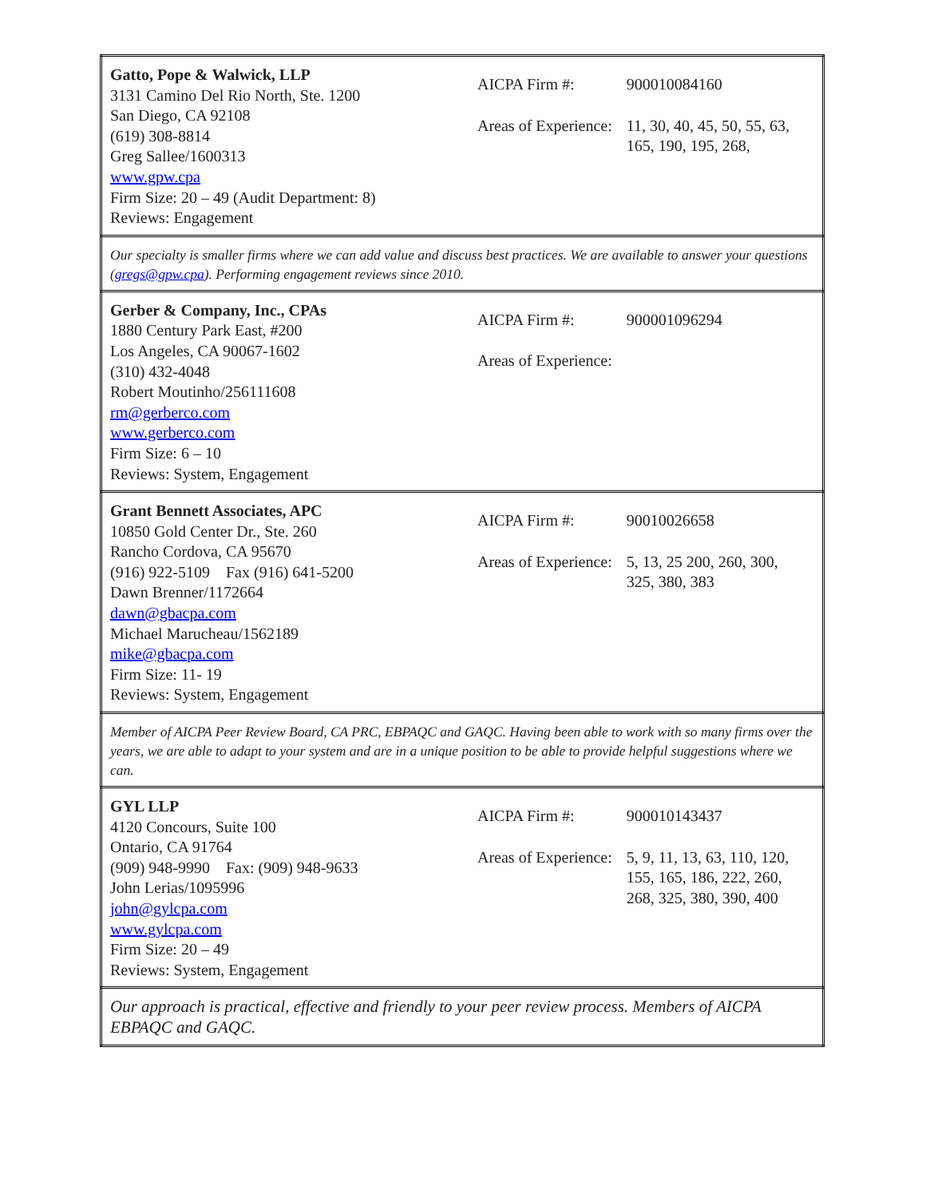| Gatto, Pope & Walwick, LLP 3131 Camino Del Rio North, Ste. 1200 San Diego, CA 92108 (619) 308-8814 Greg Sallee/1600313 www.gpw.cpa Firm Size: 20 – 49 (Audit Department: 8) Reviews: Engagement | / AICPA Firm #: / 900010084160 / / Areas of Experience: / 11, 30, 40, 45, 50, 55, 63, 165, 190, 195, 268, / |
| Our specialty is smaller firms where we can add value and discuss best practices. We are available to answer your questions ( gregs@gpw.cpa ). Performing engagement reviews since 2010. | |
| Gerber & Company, Inc., CPAs 1880 Century Park East, #200 Los Angeles, CA 90067-1602 (310) 432-4048 Robert Moutinho/256111608 rm@gerberco.com www.gerberco.com Firm Size: 6 – 10 Reviews: System, Engagement | / AICPA Firm #: / 900001096294 / / Areas of Experience: / / |
| Grant Bennett Associates, APC 10850 Gold Center Dr., Ste. 260 Rancho Cordova, CA 95670 (916) 922-5109 Fax (916) 641-5200 Dawn Brenner/1172664 dawn@gbacpa.com Michael Marucheau/1562189 mike@gbacpa.com Firm Size: 11- 19 Reviews: System, Engagement | / AICPA Firm #: / 90010026658 / / Areas of Experience: / 5, 13, 25 200, 260, 300, 325, 380, 383 / |
| Member of AICPA Peer Review Board, CA PRC, EBPAQC and GAQC. Having been able to work with so many firms over the years, we are able to adapt to your system and are in a unique position to be able to provide helpful suggestions where we can. | |
| GYL LLP 4120 Concours, Suite 100 Ontario, CA 91764 (909) 948-9990 Fax: (909) 948-9633 John Lerias/1095996 john@gylcpa.com www.gylcpa.com Firm Size: 20 – 49 Reviews: System, Engagement | / AICPA Firm #: / 900010143437 / / Areas of Experience: / 5, 9, 11, 13, 63, 110, 120, 155, 165, 186, 222, 260, 268, 325, 380, 390, 400 / |
| Our approach is practical, effective and friendly to your peer review process. Members of AICPA EBPAQC and GAQC. | |